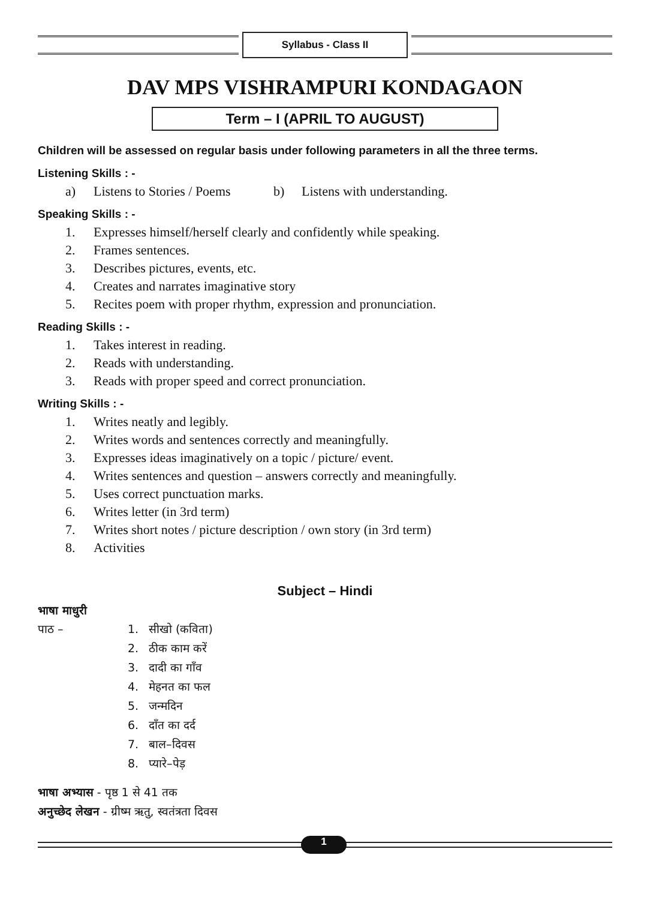Syllabus - Class II
DAV MPS VISHRAMPURI KONDAGAON
Term – I (APRIL TO AUGUST)
Children will be assessed on regular basis under following parameters in all the three terms.
Listening Skills : -
a) Listens to Stories / Poems b) Listens with understanding.
Speaking Skills : -
1. Expresses himself/herself clearly and confidently while speaking.
2. Frames sentences.
3. Describes pictures, events, etc.
4. Creates and narrates imaginative story
5. Recites poem with proper rhythm, expression and pronunciation.
Reading Skills : -
1. Takes interest in reading.
2. Reads with understanding.
3. Reads with proper speed and correct pronunciation.
Writing Skills : -
1. Writes neatly and legibly.
2. Writes words and sentences correctly and meaningfully.
3. Expresses ideas imaginatively on a topic / picture/ event.
4. Writes sentences and question – answers correctly and meaningfully.
5. Uses correct punctuation marks.
6. Writes letter (in 3rd term)
7. Writes short notes / picture description / own story (in 3rd term)
8. Activities
Subject – Hindi
भाषा माधुरी
पाठ – 1. सीखो (कविता)
2. ठीक काम करें
3. दादी का गाँव
4. मेहनत का फल
5. जन्मदिन
6. दाँत का दर्द
7. बाल–दिवस
8. प्यारे–पेड़
भाषा अभ्यास - पृष्ठ 1 से 41 तक
अनुच्छेद लेखन - ग्रीष्म ऋतु, स्वतंत्रता दिवस
1